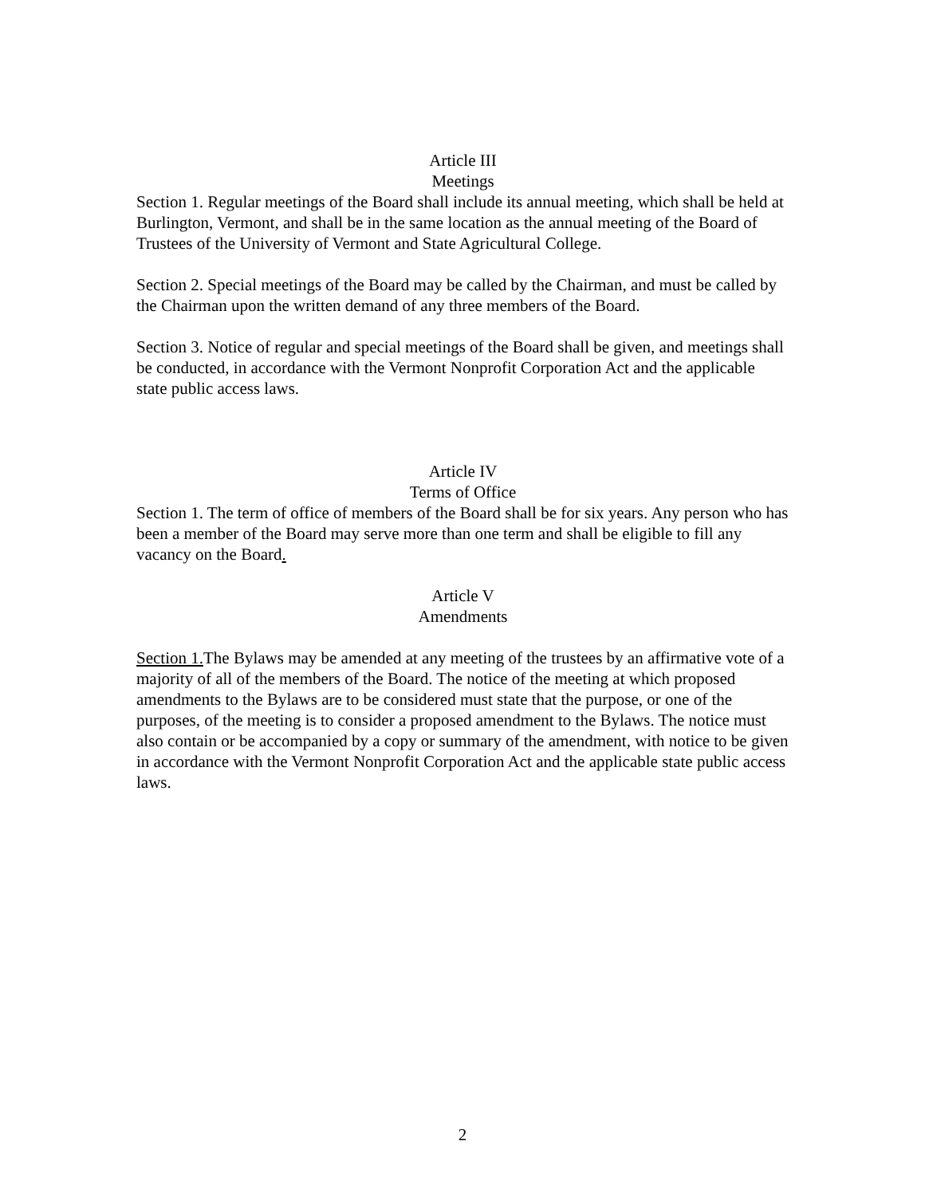Article III
Meetings
Section 1. Regular meetings of the Board shall include its annual meeting, which shall be held at Burlington, Vermont, and shall be in the same location as the annual meeting of the Board of Trustees of the University of Vermont and State Agricultural College.
Section 2. Special meetings of the Board may be called by the Chairman, and must be called by the Chairman upon the written demand of any three members of the Board.
Section 3. Notice of regular and special meetings of the Board shall be given, and meetings shall be conducted, in accordance with the Vermont Nonprofit Corporation Act and the applicable state public access laws.
Article IV
Terms of Office
Section 1. The term of office of members of the Board shall be for six years. Any person who has been a member of the Board may serve more than one term and shall be eligible to fill any vacancy on the Board.
Article V
Amendments
Section 1. The Bylaws may be amended at any meeting of the trustees by an affirmative vote of a majority of all of the members of the Board. The notice of the meeting at which proposed amendments to the Bylaws are to be considered must state that the purpose, or one of the purposes, of the meeting is to consider a proposed amendment to the Bylaws. The notice must also contain or be accompanied by a copy or summary of the amendment, with notice to be given in accordance with the Vermont Nonprofit Corporation Act and the applicable state public access laws.
2